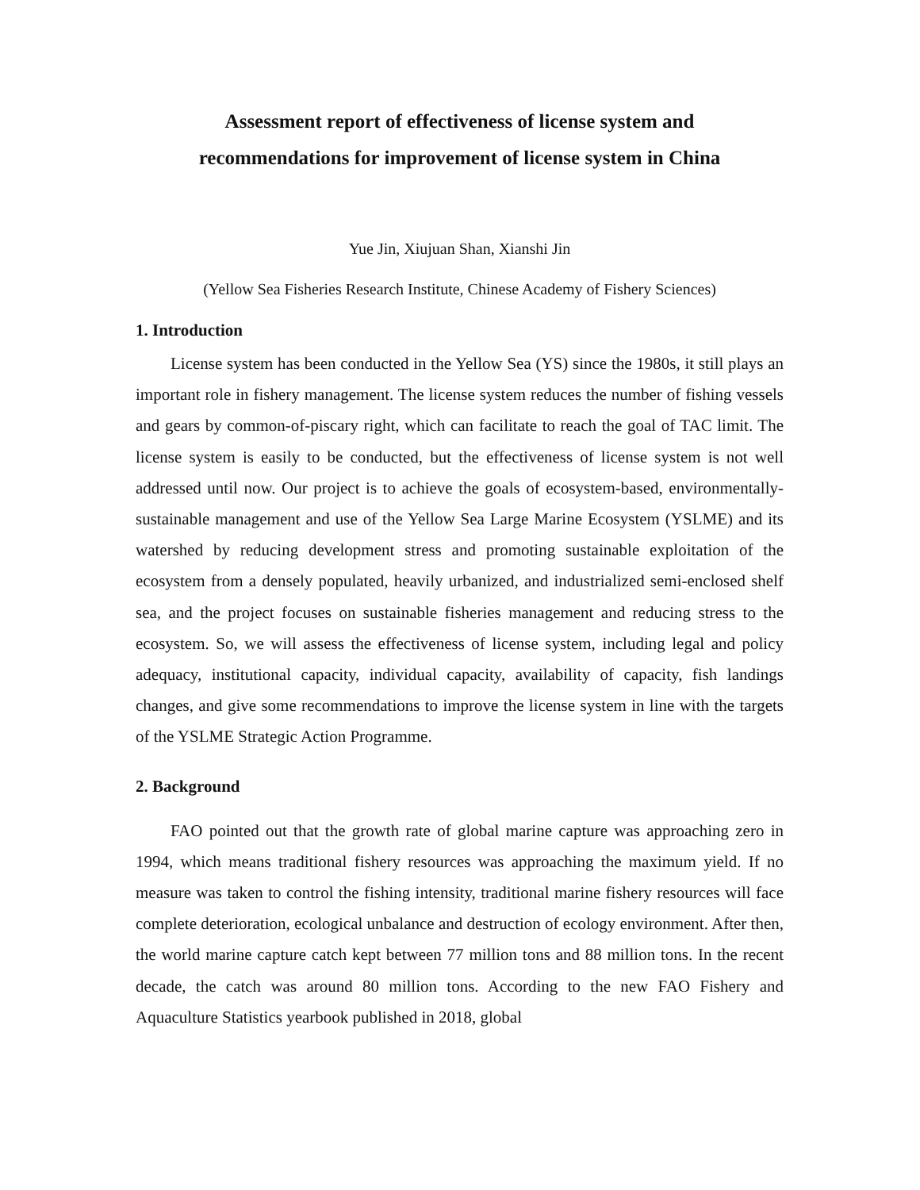Assessment report of effectiveness of license system and
recommendations for improvement of license system in China
Yue Jin, Xiujuan Shan, Xianshi Jin
(Yellow Sea Fisheries Research Institute, Chinese Academy of Fishery Sciences)
1. Introduction
License system has been conducted in the Yellow Sea (YS) since the 1980s, it still plays an important role in fishery management. The license system reduces the number of fishing vessels and gears by common-of-piscary right, which can facilitate to reach the goal of TAC limit. The license system is easily to be conducted, but the effectiveness of license system is not well addressed until now. Our project is to achieve the goals of ecosystem-based, environmentally-sustainable management and use of the Yellow Sea Large Marine Ecosystem (YSLME) and its watershed by reducing development stress and promoting sustainable exploitation of the ecosystem from a densely populated, heavily urbanized, and industrialized semi-enclosed shelf sea, and the project focuses on sustainable fisheries management and reducing stress to the ecosystem. So, we will assess the effectiveness of license system, including legal and policy adequacy, institutional capacity, individual capacity, availability of capacity, fish landings changes, and give some recommendations to improve the license system in line with the targets of the YSLME Strategic Action Programme.
2. Background
FAO pointed out that the growth rate of global marine capture was approaching zero in 1994, which means traditional fishery resources was approaching the maximum yield. If no measure was taken to control the fishing intensity, traditional marine fishery resources will face complete deterioration, ecological unbalance and destruction of ecology environment. After then, the world marine capture catch kept between 77 million tons and 88 million tons. In the recent decade, the catch was around 80 million tons. According to the new FAO Fishery and Aquaculture Statistics yearbook published in 2018, global